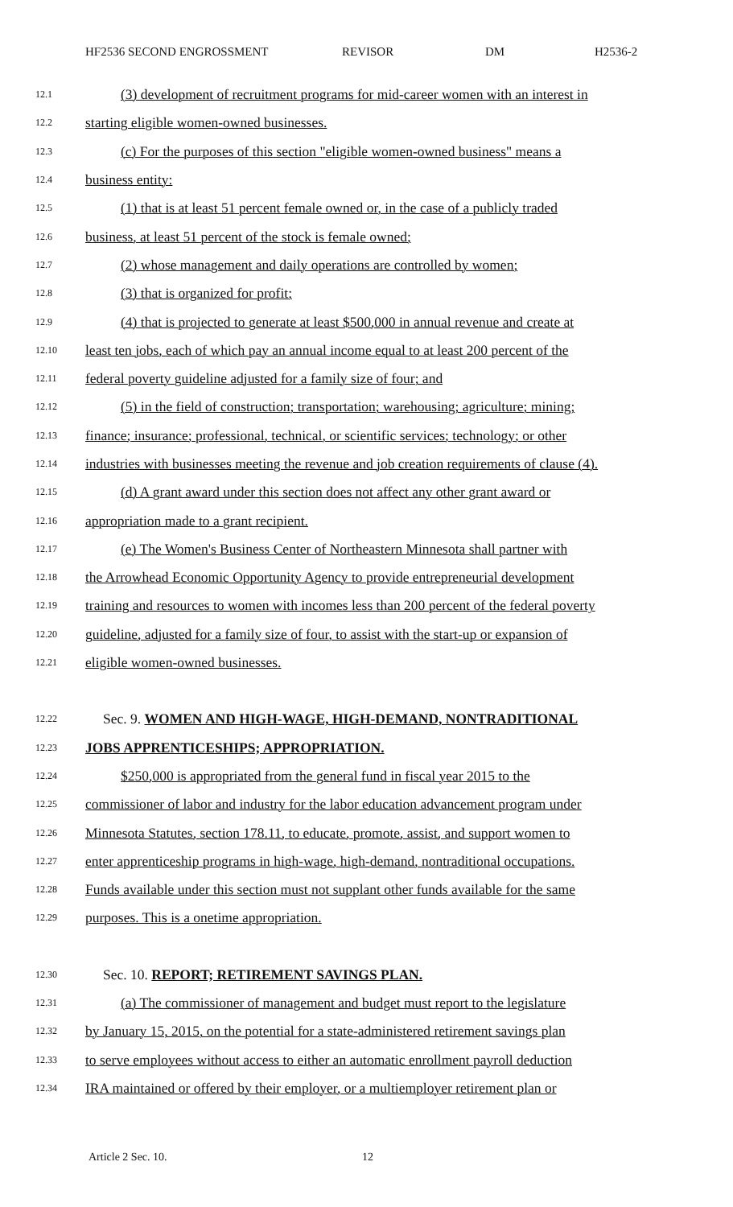HF2536 SECOND ENGROSSMENT REVISOR DM H2536-2
12.1 (3) development of recruitment programs for mid-career women with an interest in
12.2 starting eligible women-owned businesses.
12.3 (c) For the purposes of this section "eligible women-owned business" means a
12.4 business entity:
12.5 (1) that is at least 51 percent female owned or, in the case of a publicly traded
12.6 business, at least 51 percent of the stock is female owned;
12.7 (2) whose management and daily operations are controlled by women;
12.8 (3) that is organized for profit;
12.9 (4) that is projected to generate at least $500,000 in annual revenue and create at
12.10 least ten jobs, each of which pay an annual income equal to at least 200 percent of the
12.11 federal poverty guideline adjusted for a family size of four; and
12.12 (5) in the field of construction; transportation; warehousing; agriculture; mining;
12.13 finance; insurance; professional, technical, or scientific services; technology; or other
12.14 industries with businesses meeting the revenue and job creation requirements of clause (4).
12.15 (d) A grant award under this section does not affect any other grant award or
12.16 appropriation made to a grant recipient.
12.17 (e) The Women's Business Center of Northeastern Minnesota shall partner with
12.18 the Arrowhead Economic Opportunity Agency to provide entrepreneurial development
12.19 training and resources to women with incomes less than 200 percent of the federal poverty
12.20 guideline, adjusted for a family size of four, to assist with the start-up or expansion of
12.21 eligible women-owned businesses.
12.22 Sec. 9. WOMEN AND HIGH-WAGE, HIGH-DEMAND, NONTRADITIONAL
12.23 JOBS APPRENTICESHIPS; APPROPRIATION.
12.24 $250,000 is appropriated from the general fund in fiscal year 2015 to the
12.25 commissioner of labor and industry for the labor education advancement program under
12.26 Minnesota Statutes, section 178.11, to educate, promote, assist, and support women to
12.27 enter apprenticeship programs in high-wage, high-demand, nontraditional occupations.
12.28 Funds available under this section must not supplant other funds available for the same
12.29 purposes. This is a onetime appropriation.
12.30 Sec. 10. REPORT; RETIREMENT SAVINGS PLAN.
12.31 (a) The commissioner of management and budget must report to the legislature
12.32 by January 15, 2015, on the potential for a state-administered retirement savings plan
12.33 to serve employees without access to either an automatic enrollment payroll deduction
12.34 IRA maintained or offered by their employer, or a multiemployer retirement plan or
Article 2 Sec. 10. 12